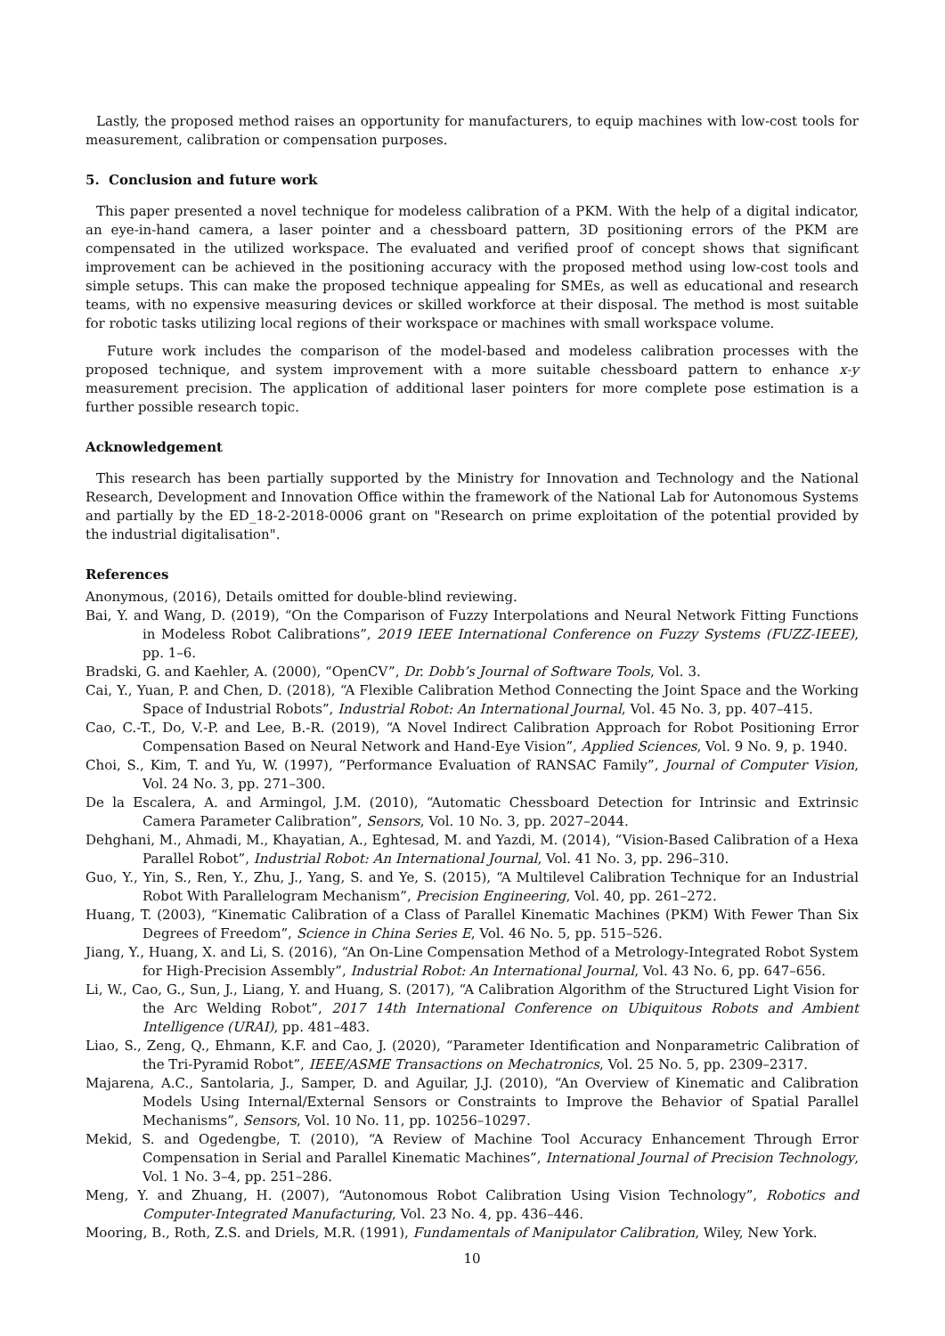Lastly, the proposed method raises an opportunity for manufacturers, to equip machines with low-cost tools for measurement, calibration or compensation purposes.
5. Conclusion and future work
This paper presented a novel technique for modeless calibration of a PKM. With the help of a digital indicator, an eye-in-hand camera, a laser pointer and a chessboard pattern, 3D positioning errors of the PKM are compensated in the utilized workspace. The evaluated and verified proof of concept shows that significant improvement can be achieved in the positioning accuracy with the proposed method using low-cost tools and simple setups. This can make the proposed technique appealing for SMEs, as well as educational and research teams, with no expensive measuring devices or skilled workforce at their disposal. The method is most suitable for robotic tasks utilizing local regions of their workspace or machines with small workspace volume.
Future work includes the comparison of the model-based and modeless calibration processes with the proposed technique, and system improvement with a more suitable chessboard pattern to enhance x-y measurement precision. The application of additional laser pointers for more complete pose estimation is a further possible research topic.
Acknowledgement
This research has been partially supported by the Ministry for Innovation and Technology and the National Research, Development and Innovation Office within the framework of the National Lab for Autonomous Systems and partially by the ED_18-2-2018-0006 grant on "Research on prime exploitation of the potential provided by the industrial digitalisation".
References
Anonymous, (2016), Details omitted for double-blind reviewing.
Bai, Y. and Wang, D. (2019), “On the Comparison of Fuzzy Interpolations and Neural Network Fitting Functions in Modeless Robot Calibrations”, 2019 IEEE International Conference on Fuzzy Systems (FUZZ-IEEE), pp. 1–6.
Bradski, G. and Kaehler, A. (2000), “OpenCV”, Dr. Dobb’s Journal of Software Tools, Vol. 3.
Cai, Y., Yuan, P. and Chen, D. (2018), “A Flexible Calibration Method Connecting the Joint Space and the Working Space of Industrial Robots”, Industrial Robot: An International Journal, Vol. 45 No. 3, pp. 407–415.
Cao, C.-T., Do, V.-P. and Lee, B.-R. (2019), “A Novel Indirect Calibration Approach for Robot Positioning Error Compensation Based on Neural Network and Hand-Eye Vision”, Applied Sciences, Vol. 9 No. 9, p. 1940.
Choi, S., Kim, T. and Yu, W. (1997), “Performance Evaluation of RANSAC Family”, Journal of Computer Vision, Vol. 24 No. 3, pp. 271–300.
De la Escalera, A. and Armingol, J.M. (2010), “Automatic Chessboard Detection for Intrinsic and Extrinsic Camera Parameter Calibration”, Sensors, Vol. 10 No. 3, pp. 2027–2044.
Dehghani, M., Ahmadi, M., Khayatian, A., Eghtesad, M. and Yazdi, M. (2014), “Vision-Based Calibration of a Hexa Parallel Robot”, Industrial Robot: An International Journal, Vol. 41 No. 3, pp. 296–310.
Guo, Y., Yin, S., Ren, Y., Zhu, J., Yang, S. and Ye, S. (2015), “A Multilevel Calibration Technique for an Industrial Robot With Parallelogram Mechanism”, Precision Engineering, Vol. 40, pp. 261–272.
Huang, T. (2003), “Kinematic Calibration of a Class of Parallel Kinematic Machines (PKM) With Fewer Than Six Degrees of Freedom”, Science in China Series E, Vol. 46 No. 5, pp. 515–526.
Jiang, Y., Huang, X. and Li, S. (2016), “An On-Line Compensation Method of a Metrology-Integrated Robot System for High-Precision Assembly”, Industrial Robot: An International Journal, Vol. 43 No. 6, pp. 647–656.
Li, W., Cao, G., Sun, J., Liang, Y. and Huang, S. (2017), “A Calibration Algorithm of the Structured Light Vision for the Arc Welding Robot”, 2017 14th International Conference on Ubiquitous Robots and Ambient Intelligence (URAI), pp. 481–483.
Liao, S., Zeng, Q., Ehmann, K.F. and Cao, J. (2020), “Parameter Identification and Nonparametric Calibration of the Tri-Pyramid Robot”, IEEE/ASME Transactions on Mechatronics, Vol. 25 No. 5, pp. 2309–2317.
Majarena, A.C., Santolaria, J., Samper, D. and Aguilar, J.J. (2010), “An Overview of Kinematic and Calibration Models Using Internal/External Sensors or Constraints to Improve the Behavior of Spatial Parallel Mechanisms”, Sensors, Vol. 10 No. 11, pp. 10256–10297.
Mekid, S. and Ogedengbe, T. (2010), “A Review of Machine Tool Accuracy Enhancement Through Error Compensation in Serial and Parallel Kinematic Machines”, International Journal of Precision Technology, Vol. 1 No. 3–4, pp. 251–286.
Meng, Y. and Zhuang, H. (2007), “Autonomous Robot Calibration Using Vision Technology”, Robotics and Computer-Integrated Manufacturing, Vol. 23 No. 4, pp. 436–446.
Mooring, B., Roth, Z.S. and Driels, M.R. (1991), Fundamentals of Manipulator Calibration, Wiley, New York.
10